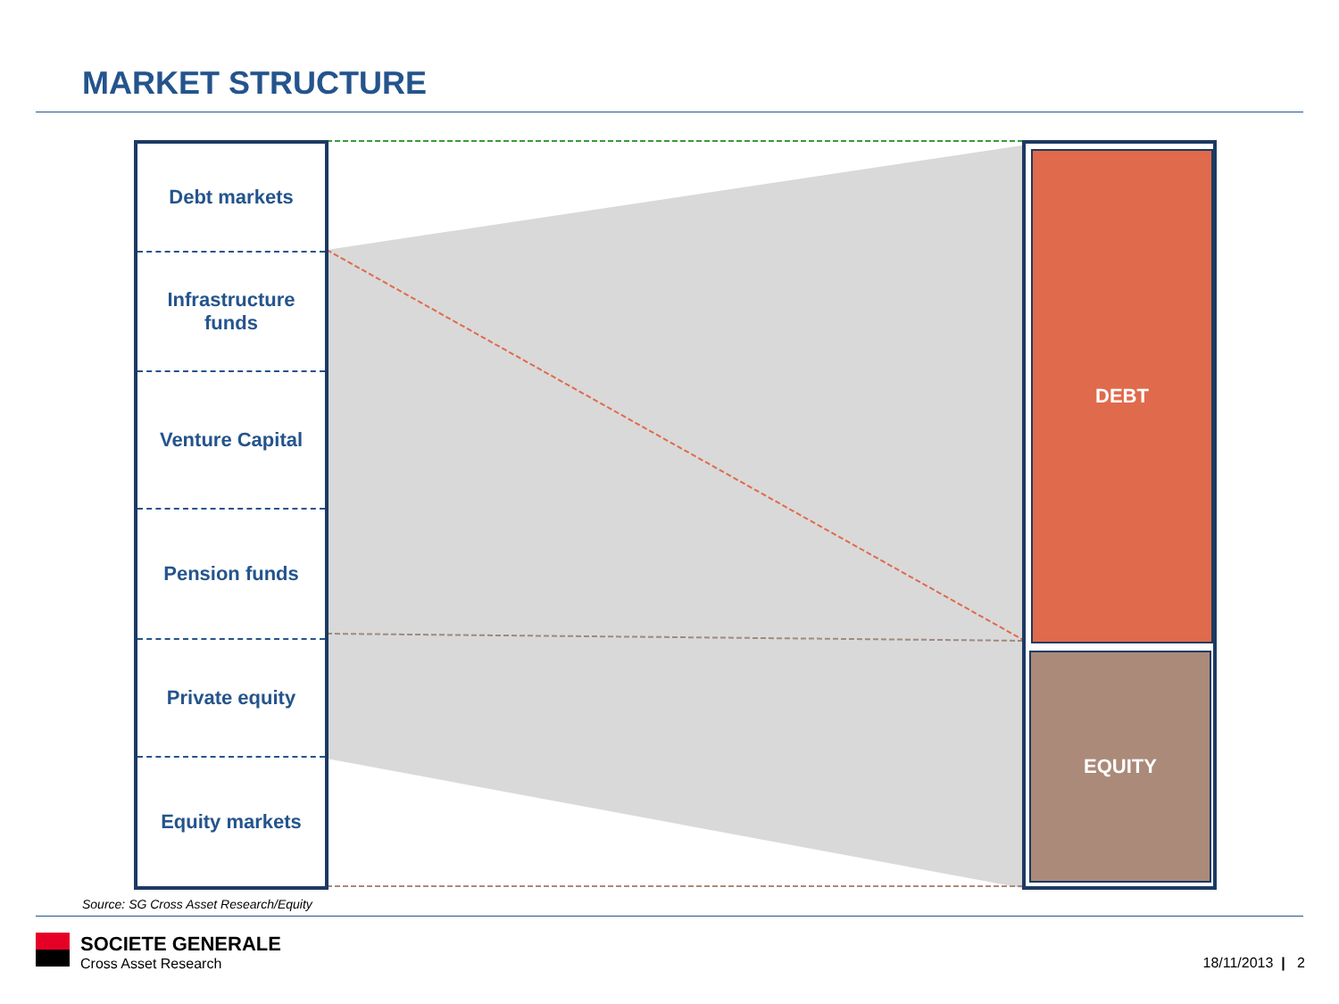MARKET STRUCTURE
Debt markets
Infrastructure
funds
Venture Capital
Pension funds
Private equity
Equity markets
DEBT
EQUITY
Source: SG Cross Asset Research/Equity
SOCIETE GENERALE
Cross Asset Research
18/11/2013 | 2